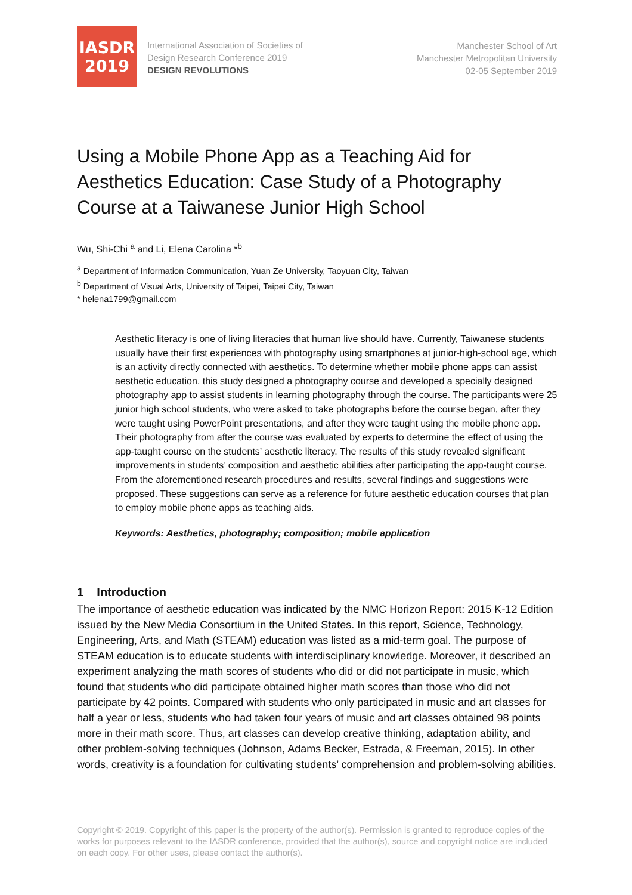IASDR
2019
International Association of Societies of
Design Research Conference 2019
DESIGN REVOLUTIONS
Manchester School of Art
Manchester Metropolitan University
02-05 September 2019
Using a Mobile Phone App as a Teaching Aid for Aesthetics Education: Case Study of a Photography Course at a Taiwanese Junior High School
Wu, Shi-Chi <sup>a</sup> and Li, Elena Carolina *<sup>b</sup>
<sup>a</sup> Department of Information Communication, Yuan Ze University, Taoyuan City, Taiwan
<sup>b</sup> Department of Visual Arts, University of Taipei, Taipei City, Taiwan
* helena1799@gmail.com
Aesthetic literacy is one of living literacies that human live should have. Currently, Taiwanese students usually have their first experiences with photography using smartphones at junior-high-school age, which is an activity directly connected with aesthetics. To determine whether mobile phone apps can assist aesthetic education, this study designed a photography course and developed a specially designed photography app to assist students in learning photography through the course. The participants were 25 junior high school students, who were asked to take photographs before the course began, after they were taught using PowerPoint presentations, and after they were taught using the mobile phone app. Their photography from after the course was evaluated by experts to determine the effect of using the app-taught course on the students’ aesthetic literacy. The results of this study revealed significant improvements in students’ composition and aesthetic abilities after participating the app-taught course. From the aforementioned research procedures and results, several findings and suggestions were proposed. These suggestions can serve as a reference for future aesthetic education courses that plan to employ mobile phone apps as teaching aids.
Keywords: Aesthetics, photography; composition; mobile application
1 Introduction
The importance of aesthetic education was indicated by the NMC Horizon Report: 2015 K-12 Edition issued by the New Media Consortium in the United States. In this report, Science, Technology, Engineering, Arts, and Math (STEAM) education was listed as a mid-term goal. The purpose of STEAM education is to educate students with interdisciplinary knowledge. Moreover, it described an experiment analyzing the math scores of students who did or did not participate in music, which found that students who did participate obtained higher math scores than those who did not participate by 42 points. Compared with students who only participated in music and art classes for half a year or less, students who had taken four years of music and art classes obtained 98 points more in their math score. Thus, art classes can develop creative thinking, adaptation ability, and other problem-solving techniques (Johnson, Adams Becker, Estrada, & Freeman, 2015). In other words, creativity is a foundation for cultivating students’ comprehension and problem-solving abilities.
Copyright © 2019. Copyright of this paper is the property of the author(s). Permission is granted to reproduce copies of the works for purposes relevant to the IASDR conference, provided that the author(s), source and copyright notice are included on each copy. For other uses, please contact the author(s).